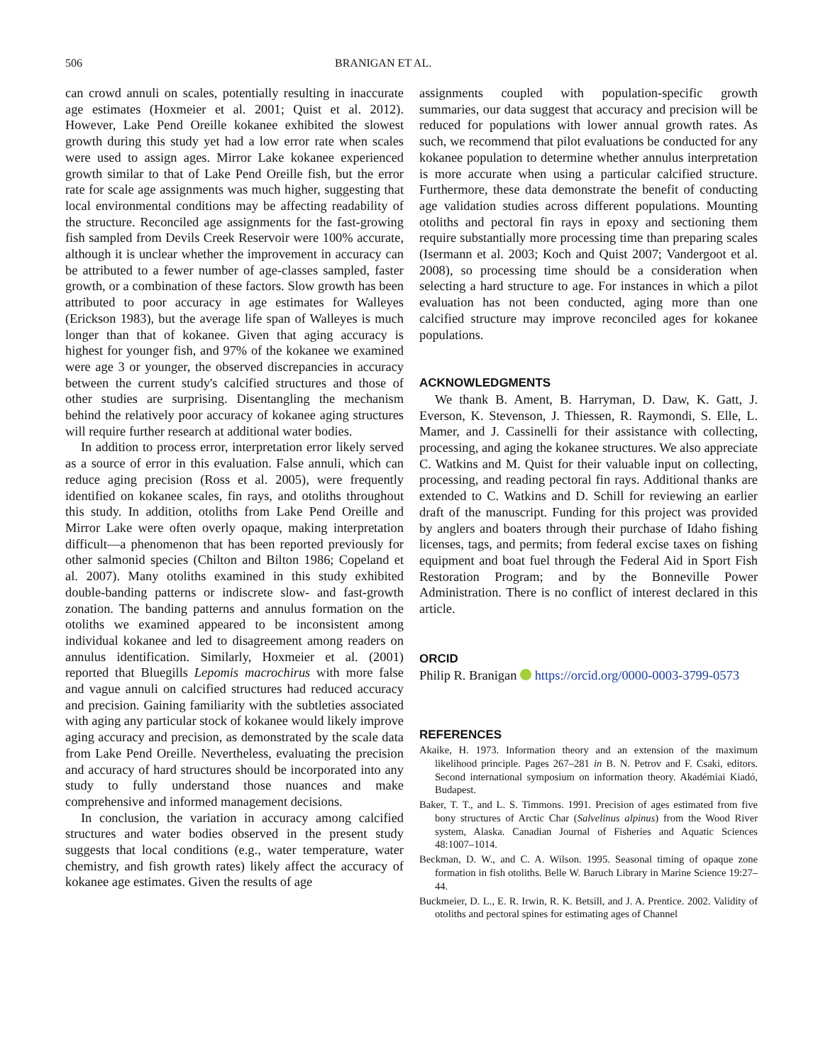506 BRANIGAN ET AL.
can crowd annuli on scales, potentially resulting in inaccurate age estimates (Hoxmeier et al. 2001; Quist et al. 2012). However, Lake Pend Oreille kokanee exhibited the slowest growth during this study yet had a low error rate when scales were used to assign ages. Mirror Lake kokanee experienced growth similar to that of Lake Pend Oreille fish, but the error rate for scale age assignments was much higher, suggesting that local environmental conditions may be affecting readability of the structure. Reconciled age assignments for the fast-growing fish sampled from Devils Creek Reservoir were 100% accurate, although it is unclear whether the improvement in accuracy can be attributed to a fewer number of age-classes sampled, faster growth, or a combination of these factors. Slow growth has been attributed to poor accuracy in age estimates for Walleyes (Erickson 1983), but the average life span of Walleyes is much longer than that of kokanee. Given that aging accuracy is highest for younger fish, and 97% of the kokanee we examined were age 3 or younger, the observed discrepancies in accuracy between the current study's calcified structures and those of other studies are surprising. Disentangling the mechanism behind the relatively poor accuracy of kokanee aging structures will require further research at additional water bodies.
In addition to process error, interpretation error likely served as a source of error in this evaluation. False annuli, which can reduce aging precision (Ross et al. 2005), were frequently identified on kokanee scales, fin rays, and otoliths throughout this study. In addition, otoliths from Lake Pend Oreille and Mirror Lake were often overly opaque, making interpretation difficult—a phenomenon that has been reported previously for other salmonid species (Chilton and Bilton 1986; Copeland et al. 2007). Many otoliths examined in this study exhibited double-banding patterns or indiscrete slow- and fast-growth zonation. The banding patterns and annulus formation on the otoliths we examined appeared to be inconsistent among individual kokanee and led to disagreement among readers on annulus identification. Similarly, Hoxmeier et al. (2001) reported that Bluegills Lepomis macrochirus with more false and vague annuli on calcified structures had reduced accuracy and precision. Gaining familiarity with the subtleties associated with aging any particular stock of kokanee would likely improve aging accuracy and precision, as demonstrated by the scale data from Lake Pend Oreille. Nevertheless, evaluating the precision and accuracy of hard structures should be incorporated into any study to fully understand those nuances and make comprehensive and informed management decisions.
In conclusion, the variation in accuracy among calcified structures and water bodies observed in the present study suggests that local conditions (e.g., water temperature, water chemistry, and fish growth rates) likely affect the accuracy of kokanee age estimates. Given the results of age
assignments coupled with population-specific growth summaries, our data suggest that accuracy and precision will be reduced for populations with lower annual growth rates. As such, we recommend that pilot evaluations be conducted for any kokanee population to determine whether annulus interpretation is more accurate when using a particular calcified structure. Furthermore, these data demonstrate the benefit of conducting age validation studies across different populations. Mounting otoliths and pectoral fin rays in epoxy and sectioning them require substantially more processing time than preparing scales (Isermann et al. 2003; Koch and Quist 2007; Vandergoot et al. 2008), so processing time should be a consideration when selecting a hard structure to age. For instances in which a pilot evaluation has not been conducted, aging more than one calcified structure may improve reconciled ages for kokanee populations.
ACKNOWLEDGMENTS
We thank B. Ament, B. Harryman, D. Daw, K. Gatt, J. Everson, K. Stevenson, J. Thiessen, R. Raymondi, S. Elle, L. Mamer, and J. Cassinelli for their assistance with collecting, processing, and aging the kokanee structures. We also appreciate C. Watkins and M. Quist for their valuable input on collecting, processing, and reading pectoral fin rays. Additional thanks are extended to C. Watkins and D. Schill for reviewing an earlier draft of the manuscript. Funding for this project was provided by anglers and boaters through their purchase of Idaho fishing licenses, tags, and permits; from federal excise taxes on fishing equipment and boat fuel through the Federal Aid in Sport Fish Restoration Program; and by the Bonneville Power Administration. There is no conflict of interest declared in this article.
ORCID
Philip R. Branigan https://orcid.org/0000-0003-3799-0573
REFERENCES
Akaike, H. 1973. Information theory and an extension of the maximum likelihood principle. Pages 267–281 in B. N. Petrov and F. Csaki, editors. Second international symposium on information theory. Akadémiai Kiadó, Budapest.
Baker, T. T., and L. S. Timmons. 1991. Precision of ages estimated from five bony structures of Arctic Char (Salvelinus alpinus) from the Wood River system, Alaska. Canadian Journal of Fisheries and Aquatic Sciences 48:1007–1014.
Beckman, D. W., and C. A. Wilson. 1995. Seasonal timing of opaque zone formation in fish otoliths. Belle W. Baruch Library in Marine Science 19:27–44.
Buckmeier, D. L., E. R. Irwin, R. K. Betsill, and J. A. Prentice. 2002. Validity of otoliths and pectoral spines for estimating ages of Channel